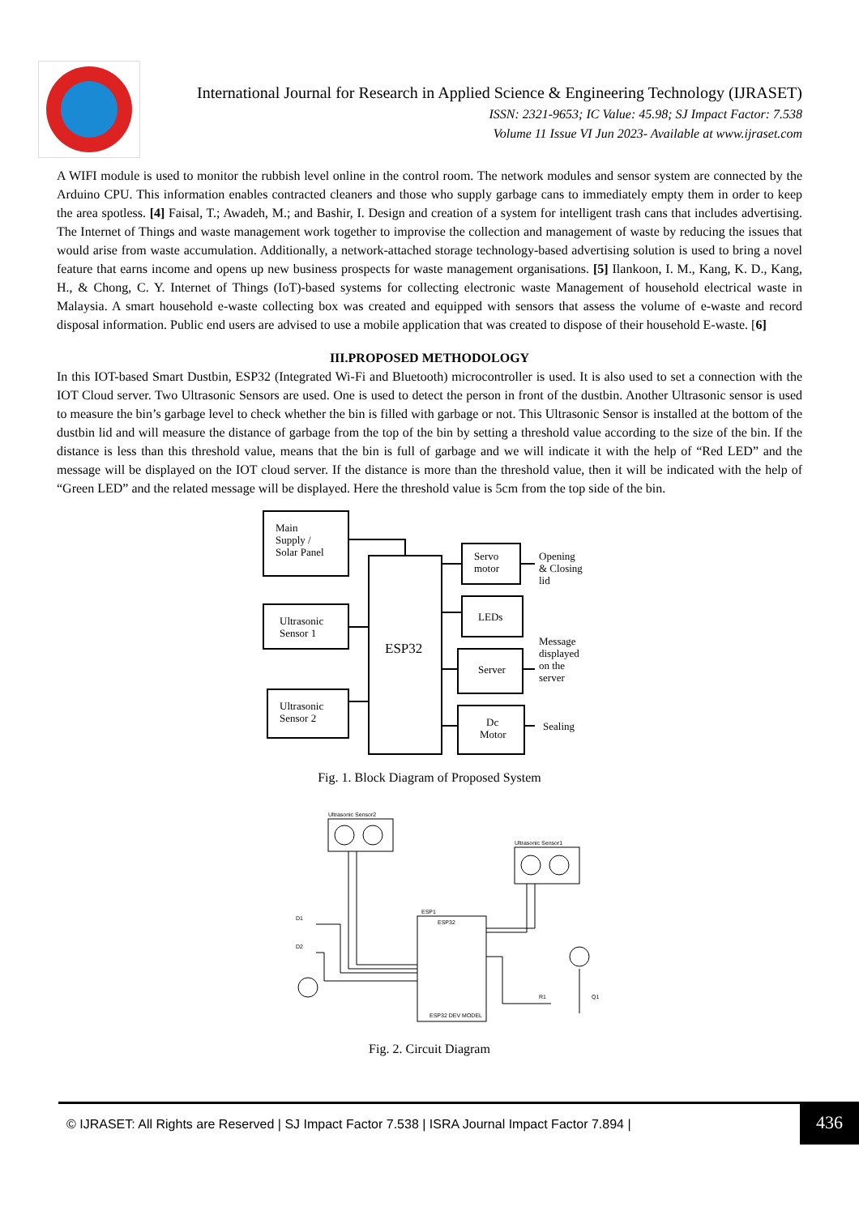International Journal for Research in Applied Science & Engineering Technology (IJRASET)
ISSN: 2321-9653; IC Value: 45.98; SJ Impact Factor: 7.538
Volume 11 Issue VI Jun 2023- Available at www.ijraset.com
A WIFI module is used to monitor the rubbish level online in the control room. The network modules and sensor system are connected by the Arduino CPU. This information enables contracted cleaners and those who supply garbage cans to immediately empty them in order to keep the area spotless. [4] Faisal, T.; Awadeh, M.; and Bashir, I. Design and creation of a system for intelligent trash cans that includes advertising. The Internet of Things and waste management work together to improvise the collection and management of waste by reducing the issues that would arise from waste accumulation. Additionally, a network-attached storage technology-based advertising solution is used to bring a novel feature that earns income and opens up new business prospects for waste management organisations. [5] Ilankoon, I. M., Kang, K. D., Kang, H., & Chong, C. Y. Internet of Things (IoT)-based systems for collecting electronic waste Management of household electrical waste in Malaysia. A smart household e-waste collecting box was created and equipped with sensors that assess the volume of e-waste and record disposal information. Public end users are advised to use a mobile application that was created to dispose of their household E-waste. [6]
III.PROPOSED METHODOLOGY
In this IOT-based Smart Dustbin, ESP32 (Integrated Wi-Fi and Bluetooth) microcontroller is used. It is also used to set a connection with the IOT Cloud server. Two Ultrasonic Sensors are used. One is used to detect the person in front of the dustbin. Another Ultrasonic sensor is used to measure the bin’s garbage level to check whether the bin is filled with garbage or not. This Ultrasonic Sensor is installed at the bottom of the dustbin lid and will measure the distance of garbage from the top of the bin by setting a threshold value according to the size of the bin. If the distance is less than this threshold value, means that the bin is full of garbage and we will indicate it with the help of “Red LED” and the message will be displayed on the IOT cloud server. If the distance is more than the threshold value, then it will be indicated with the help of “Green LED” and the related message will be displayed. Here the threshold value is 5cm from the top side of the bin.
Main
Supply /
Solar Panel
Ultrasonic
Sensor 1
Ultrasonic
Sensor 2
ESP32
Servo
motor
LEDs
Server
Dc
Motor
Opening
& Closing
lid
Message
displayed
on the
server
Sealing
Fig. 1. Block Diagram of Proposed System
Ultrasonic Sensor2
Ultrasonic Sensor1
ESP1
ESP32
ESP32 DEV MODEL
D1
D2
R1
Q1
Fig. 2. Circuit Diagram
© IJRASET: All Rights are Reserved | SJ Impact Factor 7.538 | ISRA Journal Impact Factor 7.894 | 436